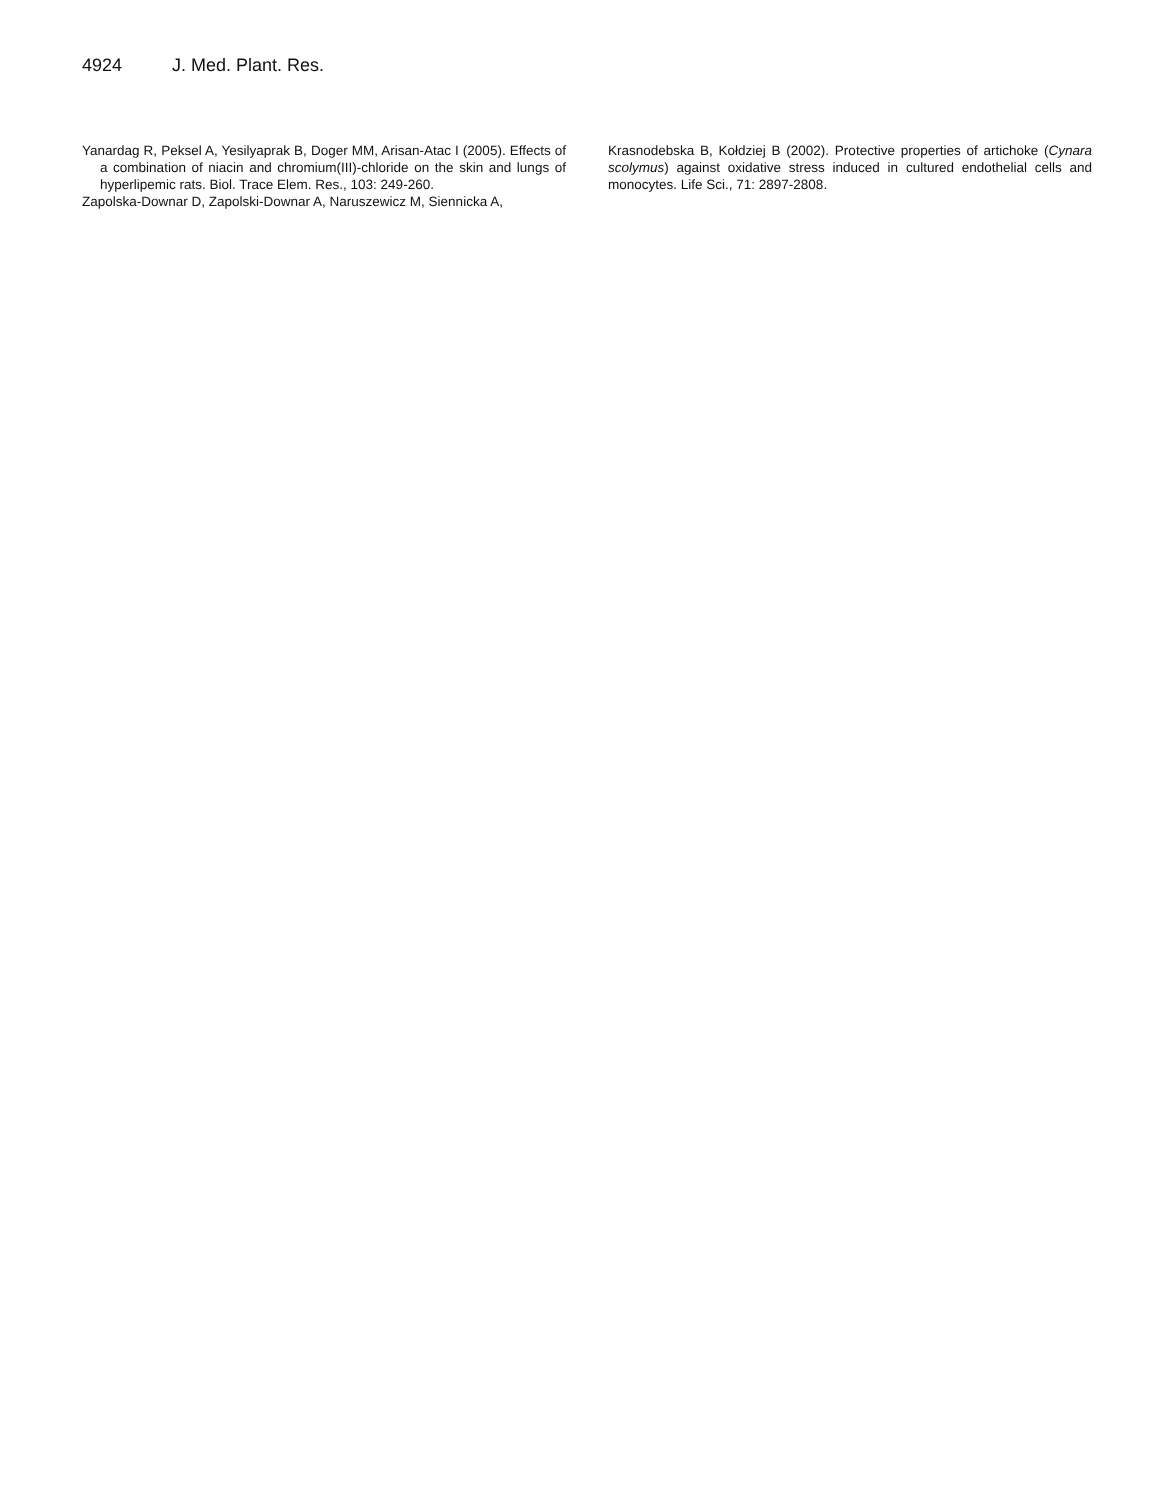4924 J. Med. Plant. Res.
Yanardag R, Peksel A, Yesilyaprak B, Doger MM, Arisan-Atac I (2005). Effects of a combination of niacin and chromium(III)-chloride on the skin and lungs of hyperlipemic rats. Biol. Trace Elem. Res., 103: 249-260.
Zapolska-Downar D, Zapolski-Downar A, Naruszewicz M, Siennicka A,
Krasnodebska B, Kołdziej B (2002). Protective properties of artichoke (Cynara scolymus) against oxidative stress induced in cultured endothelial cells and monocytes. Life Sci., 71: 2897-2808.